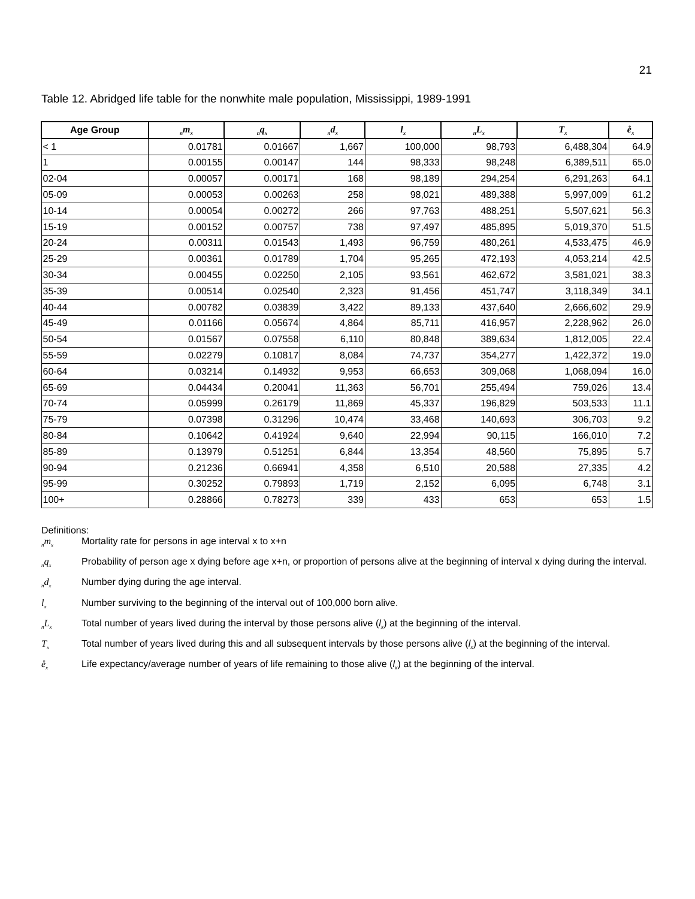21
Table 12. Abridged life table for the nonwhite male population, Mississippi, 1989-1991
| Age Group | <sub>n</sub>m<sub>x</sub> | <sub>n</sub>q<sub>x</sub> | <sub>n</sub>d<sub>x</sub> | l<sub>x</sub> | <sub>n</sub>L<sub>x</sub> | T<sub>x</sub> | e̊<sub>x</sub> |
| --- | --- | --- | --- | --- | --- | --- | --- |
| < 1 | 0.01781 | 0.01667 | 1,667 | 100,000 | 98,793 | 6,488,304 | 64.9 |
| 1 | 0.00155 | 0.00147 | 144 | 98,333 | 98,248 | 6,389,511 | 65.0 |
| 02-04 | 0.00057 | 0.00171 | 168 | 98,189 | 294,254 | 6,291,263 | 64.1 |
| 05-09 | 0.00053 | 0.00263 | 258 | 98,021 | 489,388 | 5,997,009 | 61.2 |
| 10-14 | 0.00054 | 0.00272 | 266 | 97,763 | 488,251 | 5,507,621 | 56.3 |
| 15-19 | 0.00152 | 0.00757 | 738 | 97,497 | 485,895 | 5,019,370 | 51.5 |
| 20-24 | 0.00311 | 0.01543 | 1,493 | 96,759 | 480,261 | 4,533,475 | 46.9 |
| 25-29 | 0.00361 | 0.01789 | 1,704 | 95,265 | 472,193 | 4,053,214 | 42.5 |
| 30-34 | 0.00455 | 0.02250 | 2,105 | 93,561 | 462,672 | 3,581,021 | 38.3 |
| 35-39 | 0.00514 | 0.02540 | 2,323 | 91,456 | 451,747 | 3,118,349 | 34.1 |
| 40-44 | 0.00782 | 0.03839 | 3,422 | 89,133 | 437,640 | 2,666,602 | 29.9 |
| 45-49 | 0.01166 | 0.05674 | 4,864 | 85,711 | 416,957 | 2,228,962 | 26.0 |
| 50-54 | 0.01567 | 0.07558 | 6,110 | 80,848 | 389,634 | 1,812,005 | 22.4 |
| 55-59 | 0.02279 | 0.10817 | 8,084 | 74,737 | 354,277 | 1,422,372 | 19.0 |
| 60-64 | 0.03214 | 0.14932 | 9,953 | 66,653 | 309,068 | 1,068,094 | 16.0 |
| 65-69 | 0.04434 | 0.20041 | 11,363 | 56,701 | 255,494 | 759,026 | 13.4 |
| 70-74 | 0.05999 | 0.26179 | 11,869 | 45,337 | 196,829 | 503,533 | 11.1 |
| 75-79 | 0.07398 | 0.31296 | 10,474 | 33,468 | 140,693 | 306,703 | 9.2 |
| 80-84 | 0.10642 | 0.41924 | 9,640 | 22,994 | 90,115 | 166,010 | 7.2 |
| 85-89 | 0.13979 | 0.51251 | 6,844 | 13,354 | 48,560 | 75,895 | 5.7 |
| 90-94 | 0.21236 | 0.66941 | 4,358 | 6,510 | 20,588 | 27,335 | 4.2 |
| 95-99 | 0.30252 | 0.79893 | 1,719 | 2,152 | 6,095 | 6,748 | 3.1 |
| 100+ | 0.28866 | 0.78273 | 339 | 433 | 653 | 653 | 1.5 |
Definitions:
<sub>n</sub>m<sub>x</sub> Mortality rate for persons in age interval x to x+n
<sub>n</sub>q<sub>x</sub> Probability of person age x dying before age x+n, or proportion of persons alive at the beginning of interval x dying during the interval.
<sub>n</sub>d<sub>x</sub> Number dying during the age interval.
l<sub>x</sub> Number surviving to the beginning of the interval out of 100,000 born alive.
<sub>n</sub>L<sub>x</sub> Total number of years lived during the interval by those persons alive (l<sub>x</sub>) at the beginning of the interval.
T<sub>x</sub> Total number of years lived during this and all subsequent intervals by those persons alive (l<sub>x</sub>) at the beginning of the interval.
e̊<sub>x</sub> Life expectancy/average number of years of life remaining to those alive (l<sub>x</sub>) at the beginning of the interval.